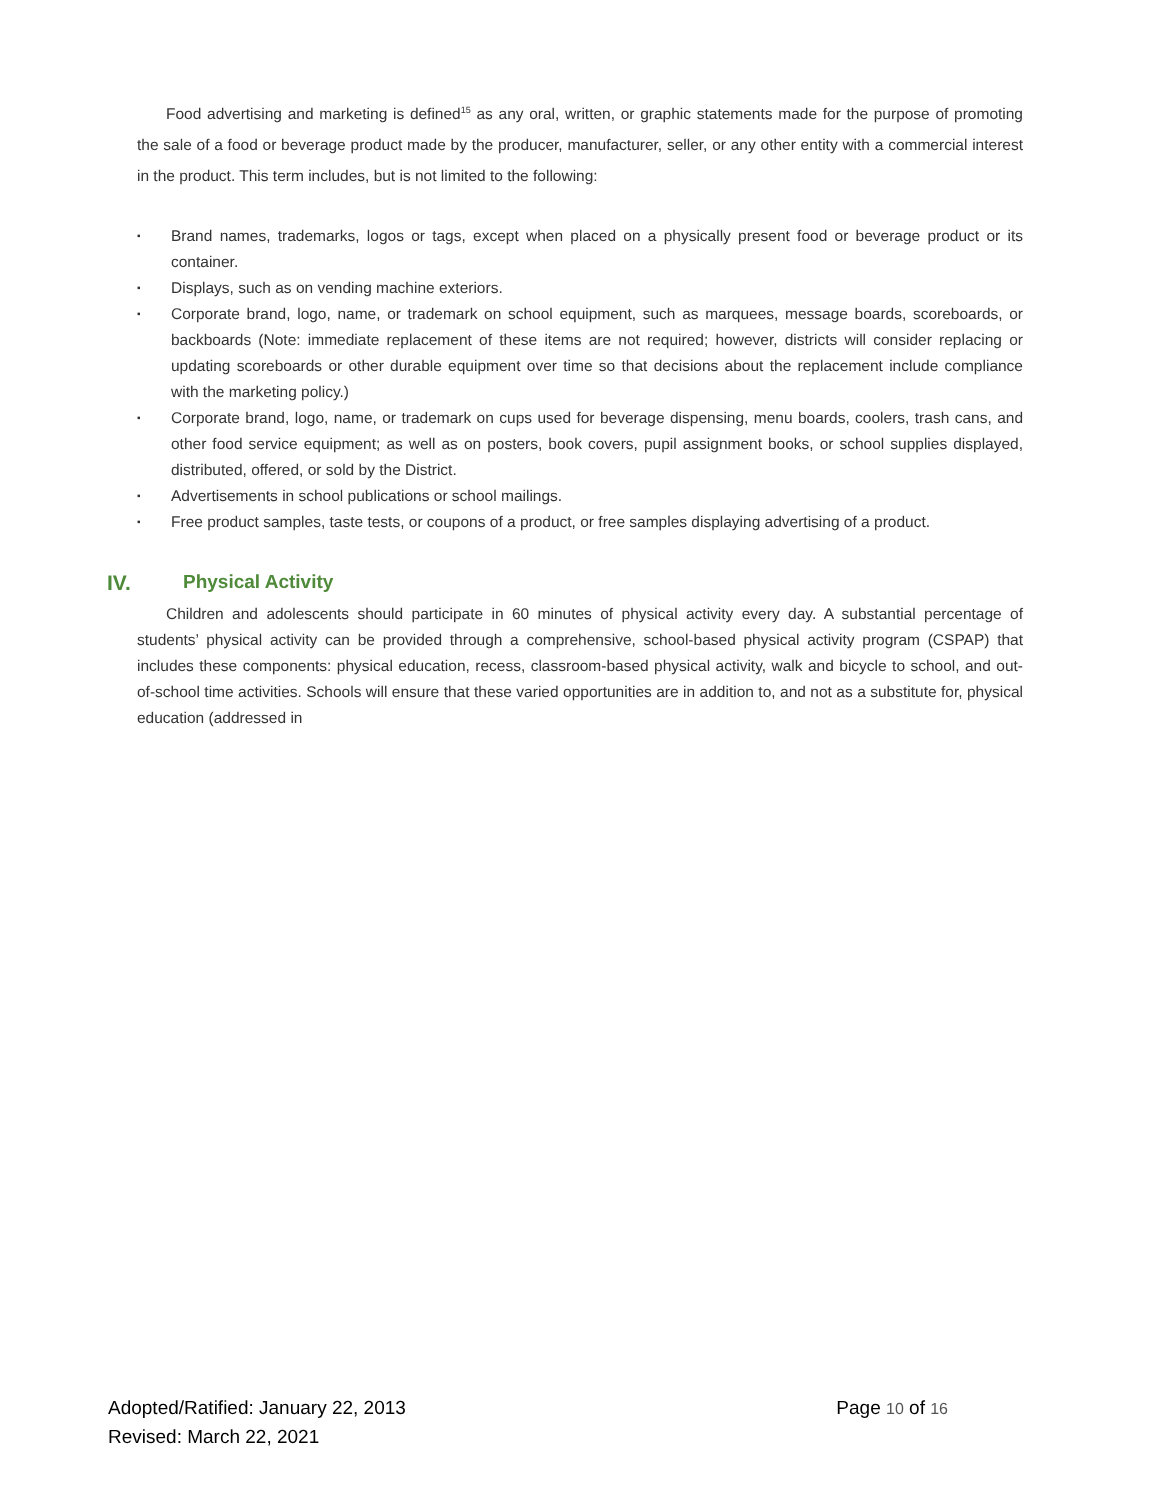Food advertising and marketing is defined<sup>15</sup> as any oral, written, or graphic statements made for the purpose of promoting the sale of a food or beverage product made by the producer, manufacturer, seller, or any other entity with a commercial interest in the product. This term includes, but is not limited to the following:
▪ Brand names, trademarks, logos or tags, except when placed on a physically present food or beverage product or its container.
▪ Displays, such as on vending machine exteriors.
▪ Corporate brand, logo, name, or trademark on school equipment, such as marquees, message boards, scoreboards, or backboards (Note: immediate replacement of these items are not required; however, districts will consider replacing or updating scoreboards or other durable equipment over time so that decisions about the replacement include compliance with the marketing policy.)
▪ Corporate brand, logo, name, or trademark on cups used for beverage dispensing, menu boards, coolers, trash cans, and other food service equipment; as well as on posters, book covers, pupil assignment books, or school supplies displayed, distributed, offered, or sold by the District.
▪ Advertisements in school publications or school mailings.
▪ Free product samples, taste tests, or coupons of a product, or free samples displaying advertising of a product.
IV. Physical Activity
Children and adolescents should participate in 60 minutes of physical activity every day. A substantial percentage of students’ physical activity can be provided through a comprehensive, school-based physical activity program (CSPAP) that includes these components: physical education, recess, classroom-based physical activity, walk and bicycle to school, and out-of-school time activities. Schools will ensure that these varied opportunities are in addition to, and not as a substitute for, physical education (addressed in
Adopted/Ratified: January 22, 2013 Page 10 of 16
Revised: March 22, 2021